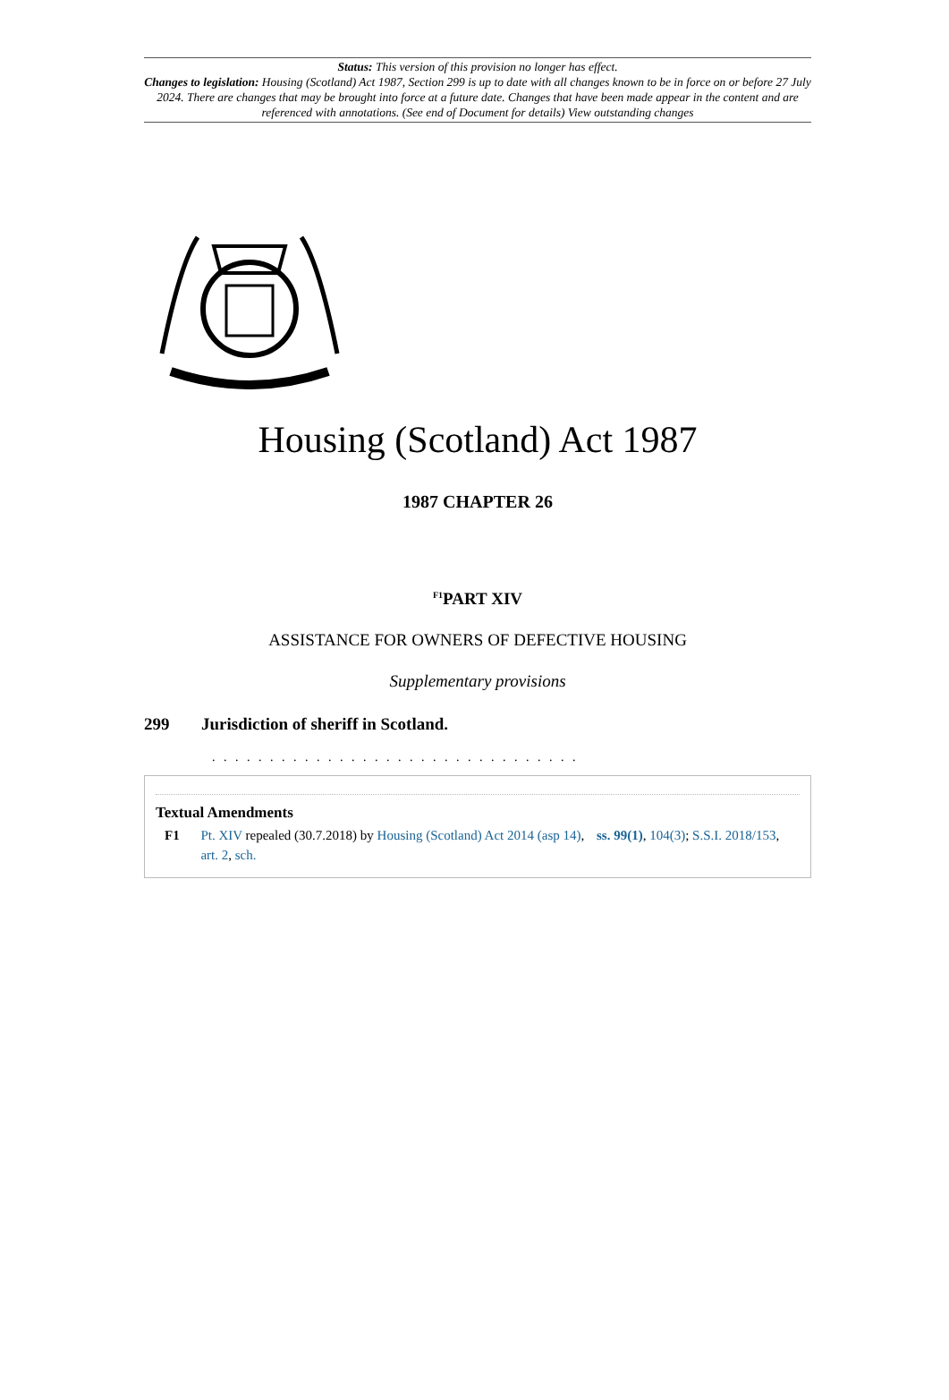Status: This version of this provision no longer has effect.
Changes to legislation: Housing (Scotland) Act 1987, Section 299 is up to date with all changes known to be in force on or before 27 July 2024. There are changes that may be brought into force at a future date. Changes that have been made appear in the content and are referenced with annotations. (See end of Document for details) View outstanding changes
Housing (Scotland) Act 1987
1987 CHAPTER 26
<sup>F1</sup>PART XIV
ASSISTANCE FOR OWNERS OF DEFECTIVE HOUSING
Supplementary provisions
299 Jurisdiction of sheriff in Scotland.
. . . . . . . . . . . . . . . . . . . . . . . . . . . . . . . .
Textual Amendments
F1 Pt. XIV repealed (30.7.2018) by Housing (Scotland) Act 2014 (asp 14), ss. 99(1), 104(3); S.S.I. 2018/153, art. 2, sch.